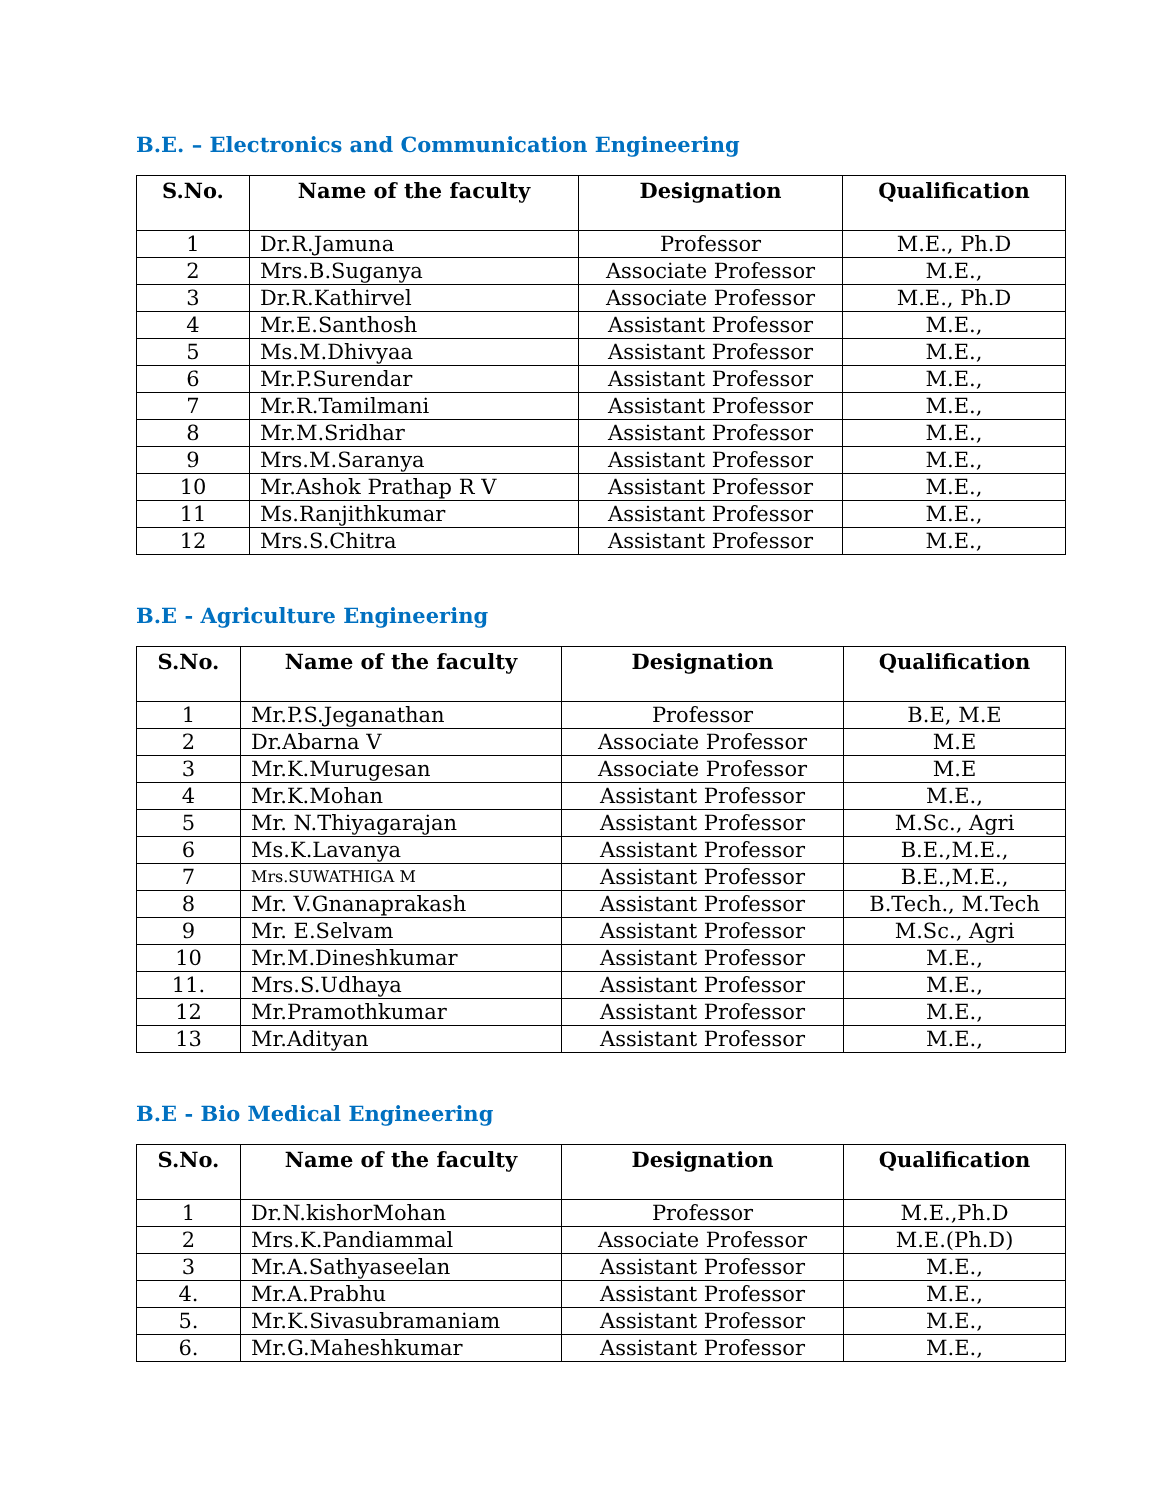B.E. – Electronics and Communication Engineering
| S.No. | Name of the faculty | Designation | Qualification |
| --- | --- | --- | --- |
| 1 | Dr.R.Jamuna | Professor | M.E., Ph.D |
| 2 | Mrs.B.Suganya | Associate Professor | M.E., |
| 3 | Dr.R.Kathirvel | Associate Professor | M.E., Ph.D |
| 4 | Mr.E.Santhosh | Assistant Professor | M.E., |
| 5 | Ms.M.Dhivyaa | Assistant Professor | M.E., |
| 6 | Mr.P.Surendar | Assistant Professor | M.E., |
| 7 | Mr.R.Tamilmani | Assistant Professor | M.E., |
| 8 | Mr.M.Sridhar | Assistant Professor | M.E., |
| 9 | Mrs.M.Saranya | Assistant Professor | M.E., |
| 10 | Mr.Ashok Prathap R V | Assistant Professor | M.E., |
| 11 | Ms.Ranjithkumar | Assistant Professor | M.E., |
| 12 | Mrs.S.Chitra | Assistant Professor | M.E., |
B.E - Agriculture Engineering
| S.No. | Name of the faculty | Designation | Qualification |
| --- | --- | --- | --- |
| 1 | Mr.P.S.Jeganathan | Professor | B.E, M.E |
| 2 | Dr.Abarna V | Associate Professor | M.E |
| 3 | Mr.K.Murugesan | Associate Professor | M.E |
| 4 | Mr.K.Mohan | Assistant Professor | M.E., |
| 5 | Mr. N.Thiyagarajan | Assistant Professor | M.Sc., Agri |
| 6 | Ms.K.Lavanya | Assistant Professor | B.E.,M.E., |
| 7 | Mrs.SUWATHIGA M | Assistant Professor | B.E.,M.E., |
| 8 | Mr. V.Gnanaprakash | Assistant Professor | B.Tech., M.Tech |
| 9 | Mr. E.Selvam | Assistant Professor | M.Sc., Agri |
| 10 | Mr.M.Dineshkumar | Assistant Professor | M.E., |
| 11. | Mrs.S.Udhaya | Assistant Professor | M.E., |
| 12 | Mr.Pramothkumar | Assistant Professor | M.E., |
| 13 | Mr.Adityan | Assistant Professor | M.E., |
B.E - Bio Medical Engineering
| S.No. | Name of the faculty | Designation | Qualification |
| --- | --- | --- | --- |
| 1 | Dr.N.kishorMohan | Professor | M.E.,Ph.D |
| 2 | Mrs.K.Pandiammal | Associate Professor | M.E.(Ph.D) |
| 3 | Mr.A.Sathyaseelan | Assistant Professor | M.E., |
| 4. | Mr.A.Prabhu | Assistant Professor | M.E., |
| 5. | Mr.K.Sivasubramaniam | Assistant Professor | M.E., |
| 6. | Mr.G.Maheshkumar | Assistant Professor | M.E., |